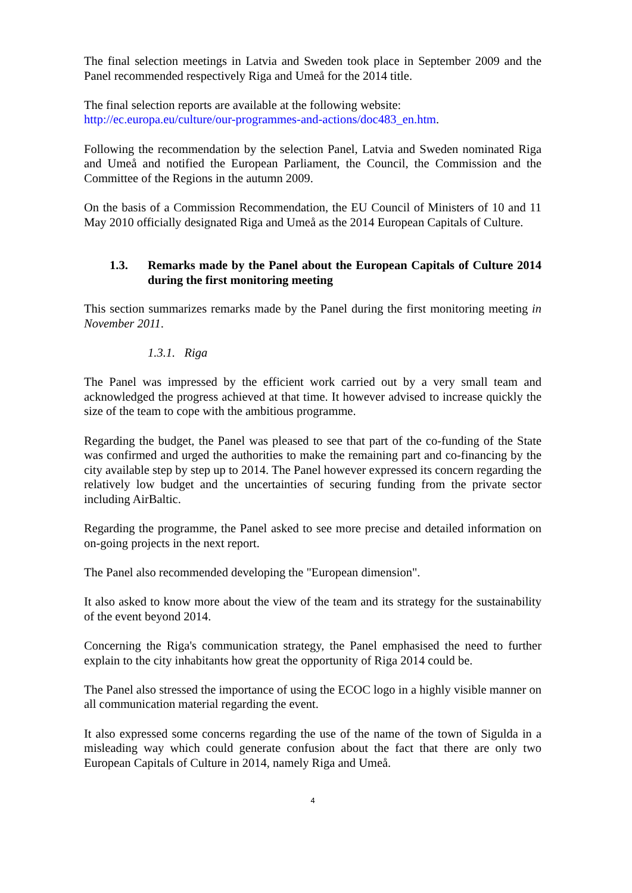The final selection meetings in Latvia and Sweden took place in September 2009 and the Panel recommended respectively Riga and Umeå for the 2014 title.
The final selection reports are available at the following website:
http://ec.europa.eu/culture/our-programmes-and-actions/doc483_en.htm.
Following the recommendation by the selection Panel, Latvia and Sweden nominated Riga and Umeå and notified the European Parliament, the Council, the Commission and the Committee of the Regions in the autumn 2009.
On the basis of a Commission Recommendation, the EU Council of Ministers of 10 and 11 May 2010 officially designated Riga and Umeå as the 2014 European Capitals of Culture.
1.3. Remarks made by the Panel about the European Capitals of Culture 2014 during the first monitoring meeting
This section summarizes remarks made by the Panel during the first monitoring meeting in November 2011.
1.3.1. Riga
The Panel was impressed by the efficient work carried out by a very small team and acknowledged the progress achieved at that time. It however advised to increase quickly the size of the team to cope with the ambitious programme.
Regarding the budget, the Panel was pleased to see that part of the co-funding of the State was confirmed and urged the authorities to make the remaining part and co-financing by the city available step by step up to 2014. The Panel however expressed its concern regarding the relatively low budget and the uncertainties of securing funding from the private sector including AirBaltic.
Regarding the programme, the Panel asked to see more precise and detailed information on on-going projects in the next report.
The Panel also recommended developing the "European dimension".
It also asked to know more about the view of the team and its strategy for the sustainability of the event beyond 2014.
Concerning the Riga's communication strategy, the Panel emphasised the need to further explain to the city inhabitants how great the opportunity of Riga 2014 could be.
The Panel also stressed the importance of using the ECOC logo in a highly visible manner on all communication material regarding the event.
It also expressed some concerns regarding the use of the name of the town of Sigulda in a misleading way which could generate confusion about the fact that there are only two European Capitals of Culture in 2014, namely Riga and Umeå.
4